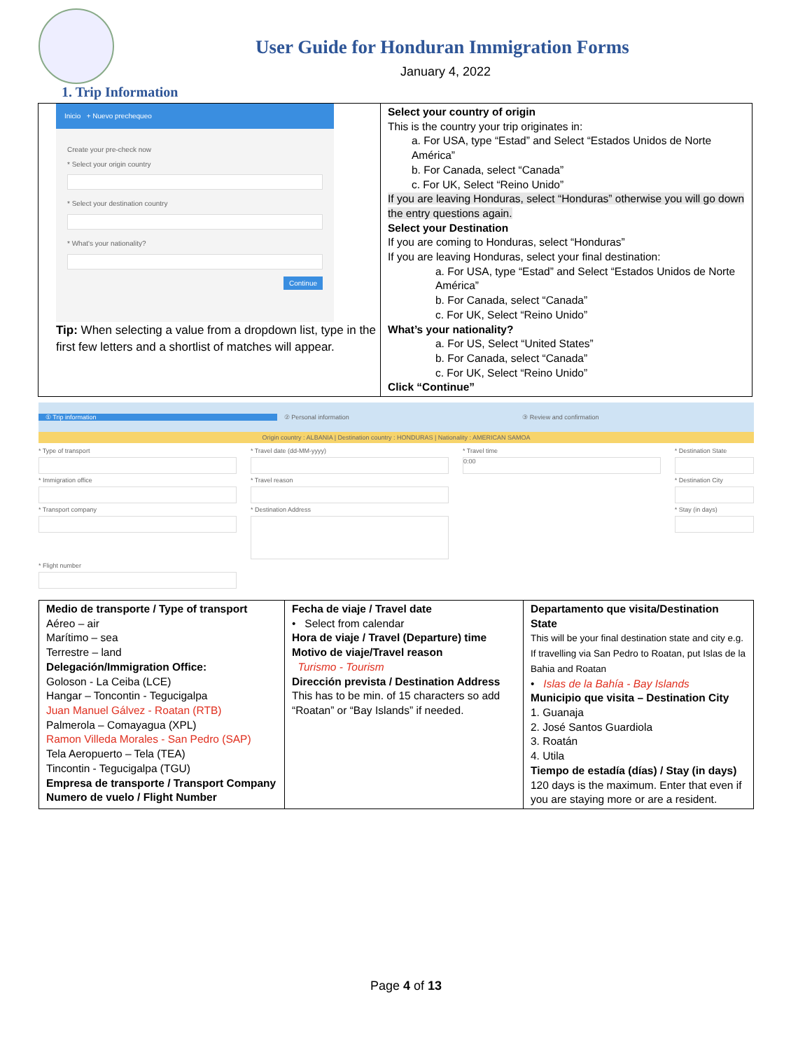User Guide for Honduran Immigration Forms
January 4, 2022
1. Trip Information
| Inicio + Nuevo prechequeo Create your pre-check now * Select your origin country * Select your destination country * What's your nationality? Continue Tip: When selecting a value from a dropdown list, type in the first few letters and a shortlist of matches will appear. | Select your country of origin This is the country your trip originates in: a. For USA, type “Estad” and Select “Estados Unidos de Norte América” b. For Canada, select “Canada” c. For UK, Select “Reino Unido” If you are leaving Honduras, select “Honduras” otherwise you will go down the entry questions again. Select your Destination If you are coming to Honduras, select “Honduras” If you are leaving Honduras, select your final destination: a. For USA, type “Estad” and Select “Estados Unidos de Norte América” b. For Canada, select “Canada” c. For UK, Select “Reino Unido” What’s your nationality? a. For US, Select “United States” b. For Canada, select “Canada” c. For UK, Select “Reino Unido” Click “Continue” |
① Trip information ② Personal information ③ Review and confirmation
Origin country : ALBANIA | Destination country : HONDURAS | Nationality : AMERICAN SAMOA
* Type of transport
* Travel date (dd-MM-yyyy)
* Travel time
0:00
* Destination State
* Immigration office
* Travel reason
* Destination City
* Transport company
* Destination Address
* Stay (in days)
* Flight number
| Medio de transporte / Type of transport Aéreo – air Marítimo – sea Terrestre – land Delegación/Immigration Office: Goloson - La Ceiba (LCE) Hangar – Toncontin - Tegucigalpa Juan Manuel Gálvez - Roatan (RTB) Palmerola – Comayagua (XPL) Ramon Villeda Morales - San Pedro (SAP) Tela Aeropuerto – Tela (TEA) Tincontin - Tegucigalpa (TGU) Empresa de transporte / Transport Company Numero de vuelo / Flight Number | Fecha de viaje / Travel date • Select from calendar Hora de viaje / Travel (Departure) time Motivo de viaje/Travel reason Turismo - Tourism Dirección prevista / Destination Address This has to be min. of 15 characters so add “Roatan” or “Bay Islands” if needed. | Departamento que visita/Destination State This will be your final destination state and city e.g. If travelling via San Pedro to Roatan, put Islas de la Bahia and Roatan • Islas de la Bahía - Bay Islands Municipio que visita – Destination City 1. Guanaja 2. José Santos Guardiola 3. Roatán 4. Utila Tiempo de estadía (días) / Stay (in days) 120 days is the maximum. Enter that even if you are staying more or are a resident. |
Page 4 of 13